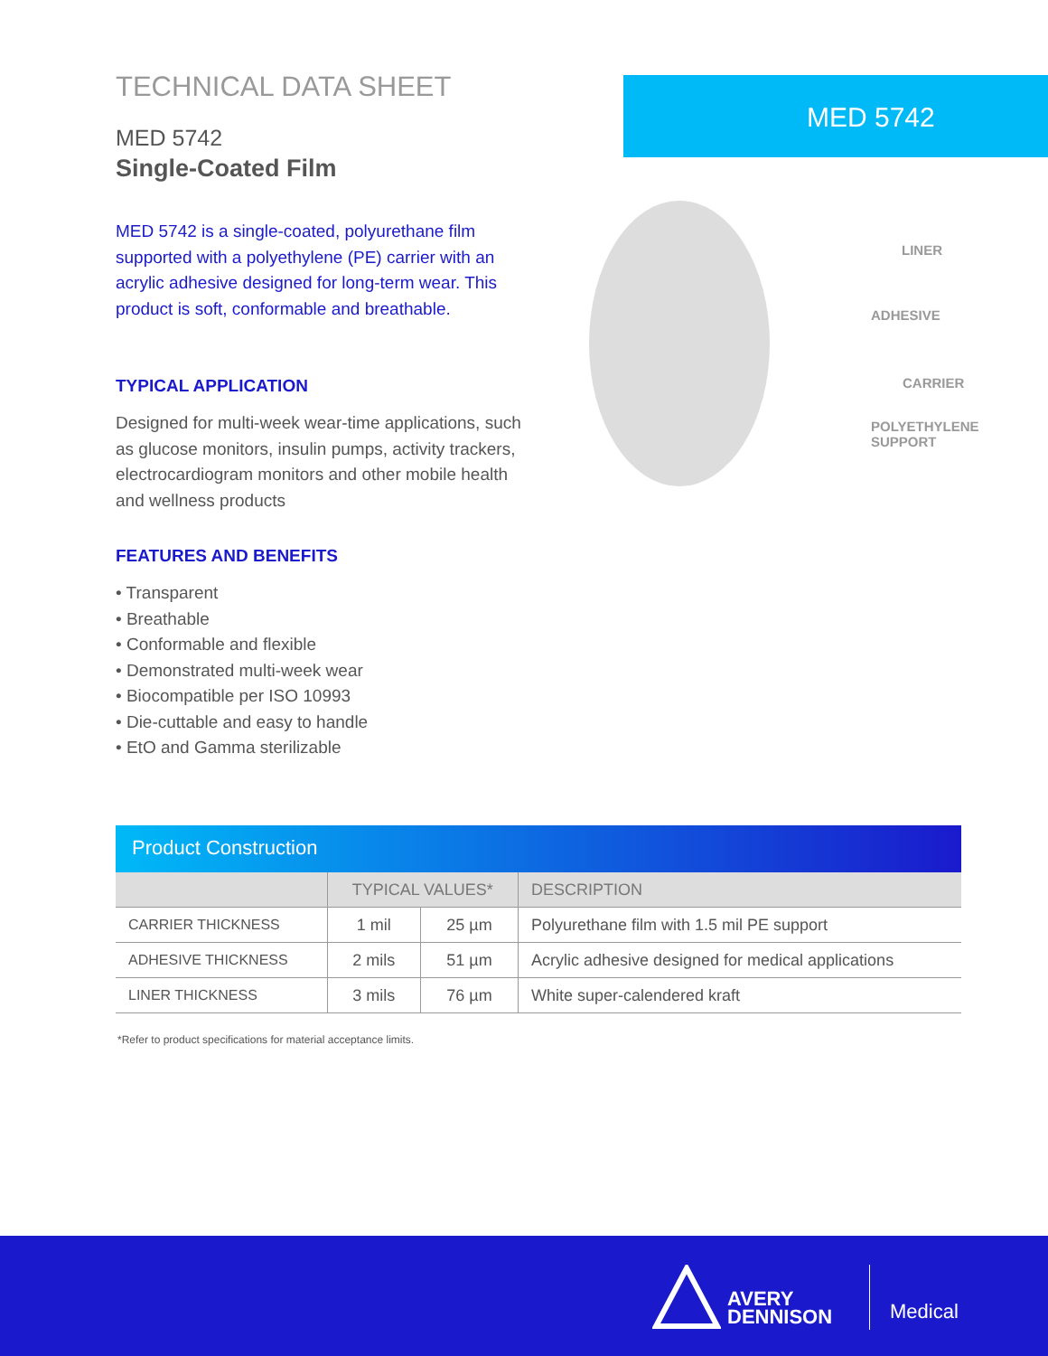TECHNICAL DATA SHEET
MED 5742
Single-Coated Film
MED 5742 is a single-coated, polyurethane film supported with a polyethylene (PE) carrier with an acrylic adhesive designed for long-term wear. This product is soft, conformable and breathable.
TYPICAL APPLICATION
Designed for multi-week wear-time applications, such as glucose monitors, insulin pumps, activity trackers, electrocardiogram monitors and other mobile health and wellness products
FEATURES AND BENEFITS
• Transparent
• Breathable
• Conformable and flexible
• Demonstrated multi-week wear
• Biocompatible per ISO 10993
• Die-cuttable and easy to handle
• EtO and Gamma sterilizable
MED 5742
LINER
ADHESIVE
CARRIER
POLYETHYLENE
SUPPORT
Product Construction
| | TYPICAL VALUES* | | DESCRIPTION |
| --- | --- | --- | --- |
| CARRIER THICKNESS | 1 mil | 25 µm | Polyurethane film with 1.5 mil PE support |
| ADHESIVE THICKNESS | 2 mils | 51 µm | Acrylic adhesive designed for medical applications |
| LINER THICKNESS | 3 mils | 76 µm | White super-calendered kraft |
*Refer to product specifications for material acceptance limits.
AVERY
DENNISON
Medical